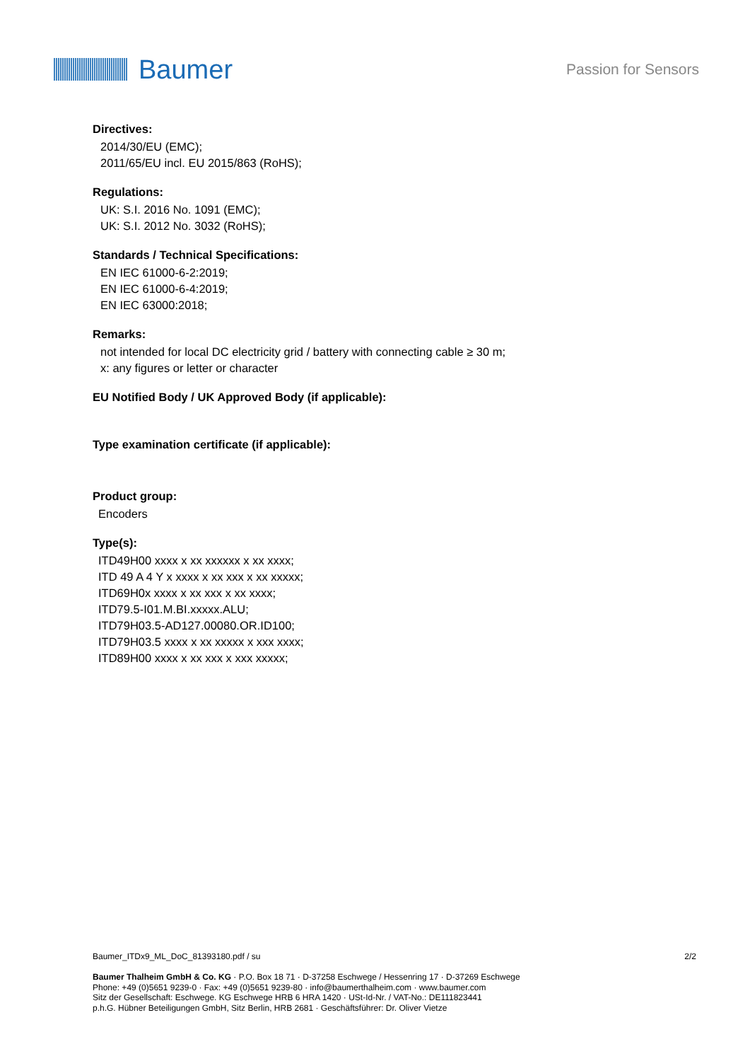Baumer
Passion for Sensors
Directives:
2014/30/EU (EMC);
2011/65/EU incl. EU 2015/863 (RoHS);
Regulations:
UK: S.I. 2016 No. 1091 (EMC);
UK: S.I. 2012 No. 3032 (RoHS);
Standards / Technical Specifications:
EN IEC 61000-6-2:2019;
EN IEC 61000-6-4:2019;
EN IEC 63000:2018;
Remarks:
not intended for local DC electricity grid / battery with connecting cable ≥ 30 m;
x: any figures or letter or character
EU Notified Body / UK Approved Body (if applicable):
Type examination certificate (if applicable):
Product group:
Encoders
Type(s):
ITD49H00 xxxx x xx xxxxxx x xx xxxx;
ITD 49 A 4 Y x xxxx x xx xxx x xx xxxxx;
ITD69H0x xxxx x xx xxx x xx xxxx;
ITD79.5-I01.M.BI.xxxxx.ALU;
ITD79H03.5-AD127.00080.OR.ID100;
ITD79H03.5 xxxx x xx xxxxx x xxx xxxx;
ITD89H00 xxxx x xx xxx x xxx xxxxx;
Baumer_ITDx9_ML_DoC_81393180.pdf / su 2/2
Baumer Thalheim GmbH & Co. KG · P.O. Box 18 71 · D-37258 Eschwege / Hessenring 17 · D-37269 Eschwege
Phone: +49 (0)5651 9239-0 · Fax: +49 (0)5651 9239-80 · info@baumerthalheim.com · www.baumer.com
Sitz der Gesellschaft: Eschwege. KG Eschwege HRB 6 HRA 1420 · USt-Id-Nr. / VAT-No.: DE111823441
p.h.G. Hübner Beteiligungen GmbH, Sitz Berlin, HRB 2681 · Geschäftsführer: Dr. Oliver Vietze